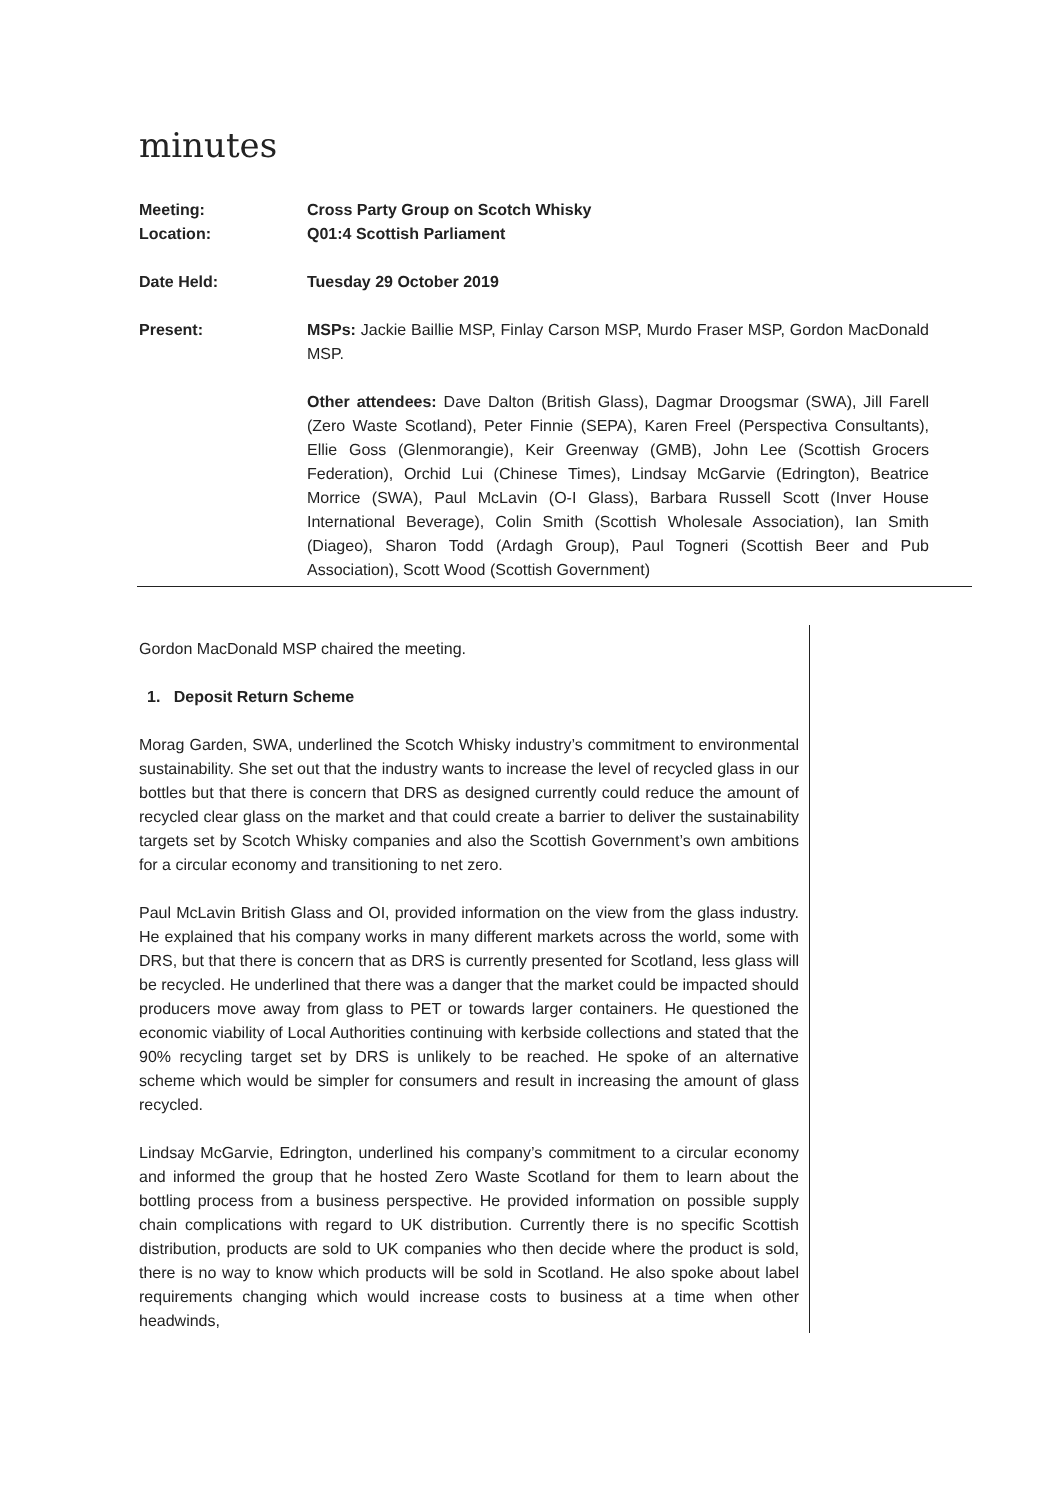minutes
| Meeting: | Cross Party Group on Scotch Whisky |
| Location: | Q01:4 Scottish Parliament |
| Date Held: | Tuesday 29 October 2019 |
| Present: | MSPs: Jackie Baillie MSP, Finlay Carson MSP, Murdo Fraser MSP, Gordon MacDonald MSP. Other attendees: Dave Dalton (British Glass), Dagmar Droogsmar (SWA), Jill Farell (Zero Waste Scotland), Peter Finnie (SEPA), Karen Freel (Perspectiva Consultants), Ellie Goss (Glenmorangie), Keir Greenway (GMB), John Lee (Scottish Grocers Federation), Orchid Lui (Chinese Times), Lindsay McGarvie (Edrington), Beatrice Morrice (SWA), Paul McLavin (O-I Glass), Barbara Russell Scott (Inver House International Beverage), Colin Smith (Scottish Wholesale Association), Ian Smith (Diageo), Sharon Todd (Ardagh Group), Paul Togneri (Scottish Beer and Pub Association), Scott Wood (Scottish Government) |
Gordon MacDonald MSP chaired the meeting.
1. Deposit Return Scheme
Morag Garden, SWA, underlined the Scotch Whisky industry’s commitment to environmental sustainability. She set out that the industry wants to increase the level of recycled glass in our bottles but that there is concern that DRS as designed currently could reduce the amount of recycled clear glass on the market and that could create a barrier to deliver the sustainability targets set by Scotch Whisky companies and also the Scottish Government’s own ambitions for a circular economy and transitioning to net zero.
Paul McLavin British Glass and OI, provided information on the view from the glass industry. He explained that his company works in many different markets across the world, some with DRS, but that there is concern that as DRS is currently presented for Scotland, less glass will be recycled. He underlined that there was a danger that the market could be impacted should producers move away from glass to PET or towards larger containers. He questioned the economic viability of Local Authorities continuing with kerbside collections and stated that the 90% recycling target set by DRS is unlikely to be reached. He spoke of an alternative scheme which would be simpler for consumers and result in increasing the amount of glass recycled.
Lindsay McGarvie, Edrington, underlined his company’s commitment to a circular economy and informed the group that he hosted Zero Waste Scotland for them to learn about the bottling process from a business perspective. He provided information on possible supply chain complications with regard to UK distribution. Currently there is no specific Scottish distribution, products are sold to UK companies who then decide where the product is sold, there is no way to know which products will be sold in Scotland. He also spoke about label requirements changing which would increase costs to business at a time when other headwinds,